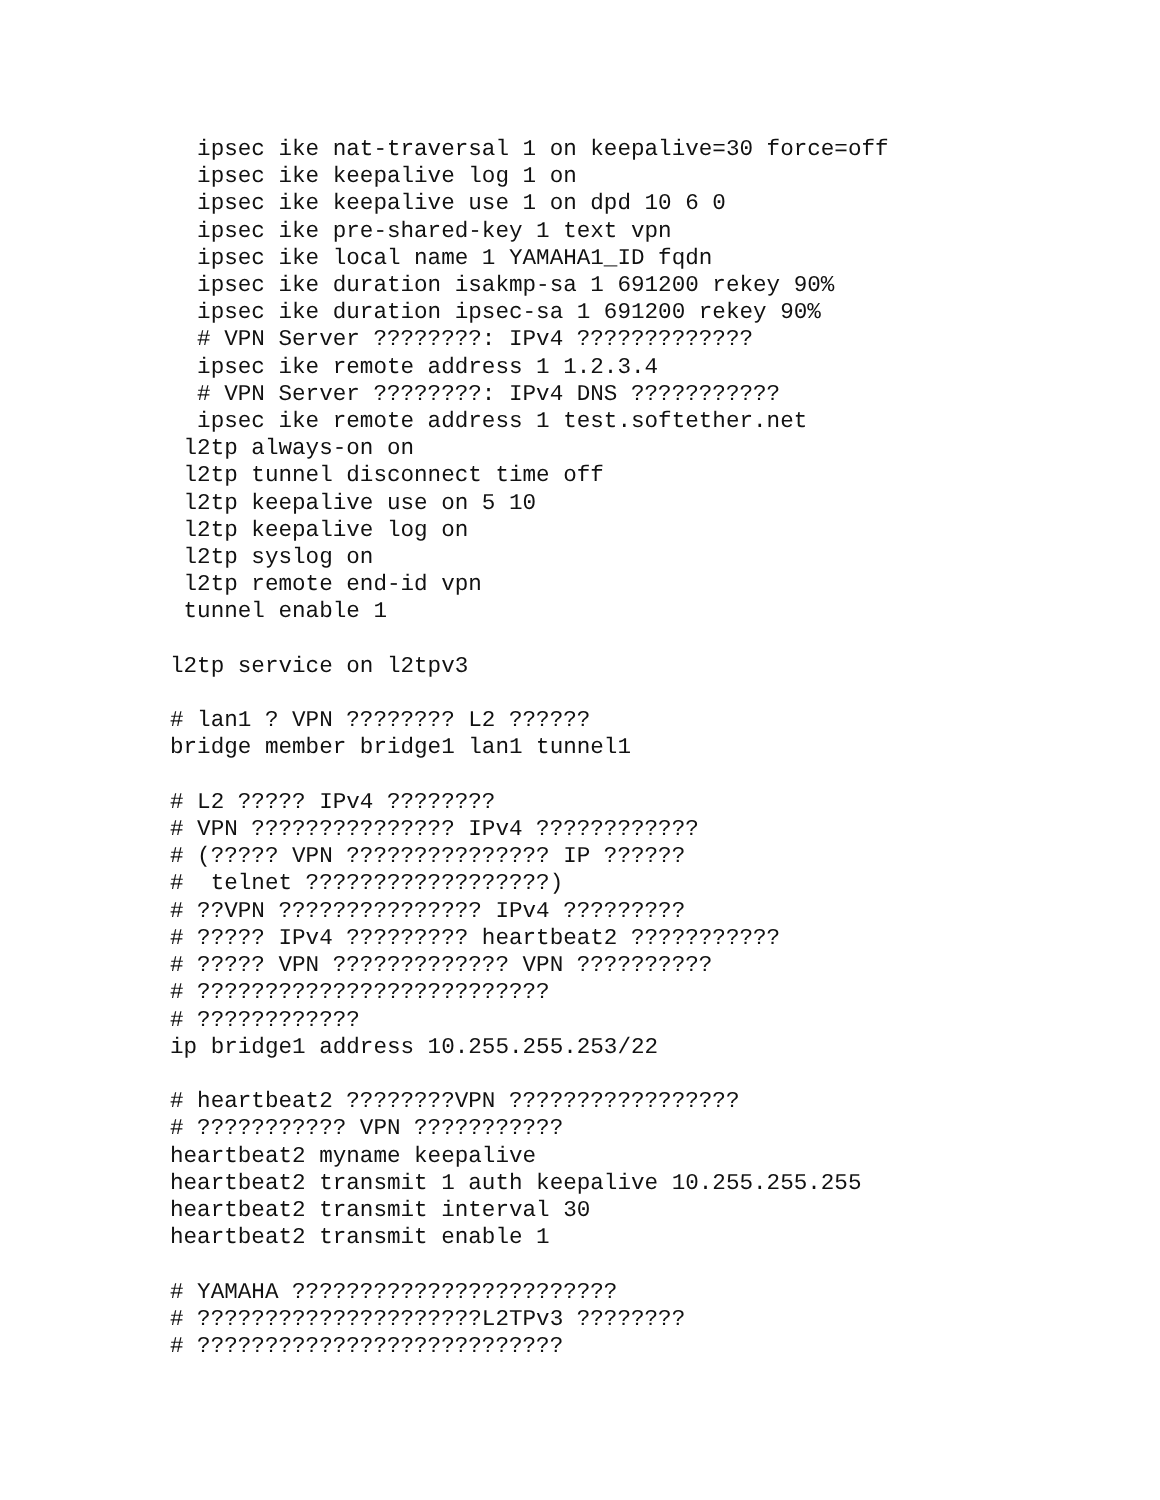ipsec ike nat-traversal 1 on keepalive=30 force=off
  ipsec ike keepalive log 1 on
  ipsec ike keepalive use 1 on dpd 10 6 0
  ipsec ike pre-shared-key 1 text vpn
  ipsec ike local name 1 YAMAHA1_ID fqdn
  ipsec ike duration isakmp-sa 1 691200 rekey 90%
  ipsec ike duration ipsec-sa 1 691200 rekey 90%
  # VPN Server ????????: IPv4 ?????????????
  ipsec ike remote address 1 1.2.3.4
  # VPN Server ????????: IPv4 DNS ???????????
  ipsec ike remote address 1 test.softether.net
 l2tp always-on on
 l2tp tunnel disconnect time off
 l2tp keepalive use on 5 10
 l2tp keepalive log on
 l2tp syslog on
 l2tp remote end-id vpn
 tunnel enable 1

l2tp service on l2tpv3

# lan1 ? VPN ???????? L2 ??????
bridge member bridge1 lan1 tunnel1

# L2 ????? IPv4 ????????
# VPN ??????????????? IPv4 ????????????
# (????? VPN ??????????????? IP ??????
#  telnet ??????????????????)
# ??VPN ??????????????? IPv4 ?????????
# ????? IPv4 ????????? heartbeat2 ???????????
# ????? VPN ????????????? VPN ??????????
# ??????????????????????????
# ????????????
ip bridge1 address 10.255.255.253/22

# heartbeat2 ????????VPN ?????????????????
# ??????????? VPN ???????????
heartbeat2 myname keepalive
heartbeat2 transmit 1 auth keepalive 10.255.255.255
heartbeat2 transmit interval 30
heartbeat2 transmit enable 1

# YAMAHA ????????????????????????
# ?????????????????????L2TPv3 ????????
# ???????????????????????????